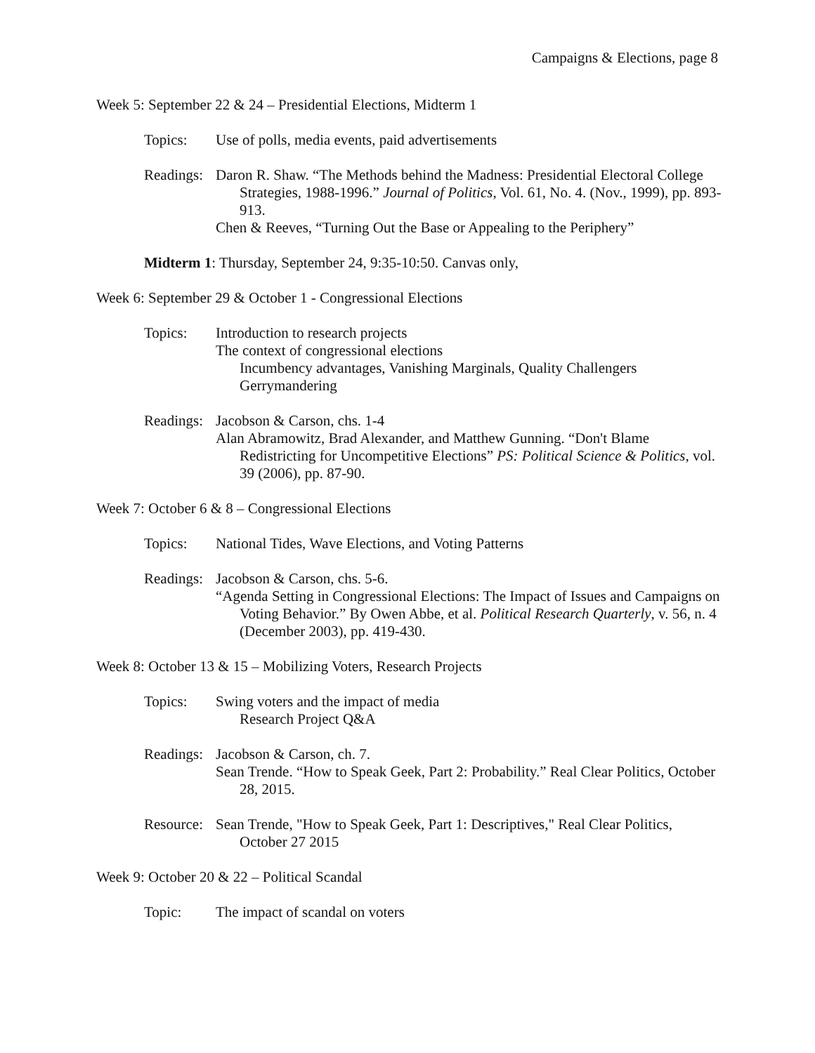Campaigns & Elections, page 8
Week 5: September 22 & 24 – Presidential Elections, Midterm 1
Topics: Use of polls, media events, paid advertisements
Readings:
Daron R. Shaw. “The Methods behind the Madness: Presidential Electoral College Strategies, 1988-1996.” Journal of Politics, Vol. 61, No. 4. (Nov., 1999), pp. 893-913.
Chen & Reeves, “Turning Out the Base or Appealing to the Periphery”
Midterm 1: Thursday, September 24, 9:35-10:50. Canvas only,
Week 6: September 29 & October 1 - Congressional Elections
Topics: Introduction to research projects
The context of congressional elections
Incumbency advantages, Vanishing Marginals, Quality Challengers
Gerrymandering
Readings:
Jacobson & Carson, chs. 1-4
Alan Abramowitz, Brad Alexander, and Matthew Gunning. “Don't Blame Redistricting for Uncompetitive Elections” PS: Political Science & Politics, vol. 39 (2006), pp. 87-90.
Week 7: October 6 & 8 – Congressional Elections
Topics: National Tides, Wave Elections, and Voting Patterns
Readings:
Jacobson & Carson, chs. 5-6.
“Agenda Setting in Congressional Elections: The Impact of Issues and Campaigns on Voting Behavior.” By Owen Abbe, et al. Political Research Quarterly, v. 56, n. 4 (December 2003), pp. 419-430.
Week 8: October 13 & 15 – Mobilizing Voters, Research Projects
Topics: Swing voters and the impact of media
Research Project Q&A
Readings:
Jacobson & Carson, ch. 7.
Sean Trende. “How to Speak Geek, Part 2: Probability.” Real Clear Politics, October 28, 2015.
Resource:
Sean Trende, "How to Speak Geek, Part 1: Descriptives," Real Clear Politics, October 27 2015
Week 9: October 20 & 22 – Political Scandal
Topic: The impact of scandal on voters